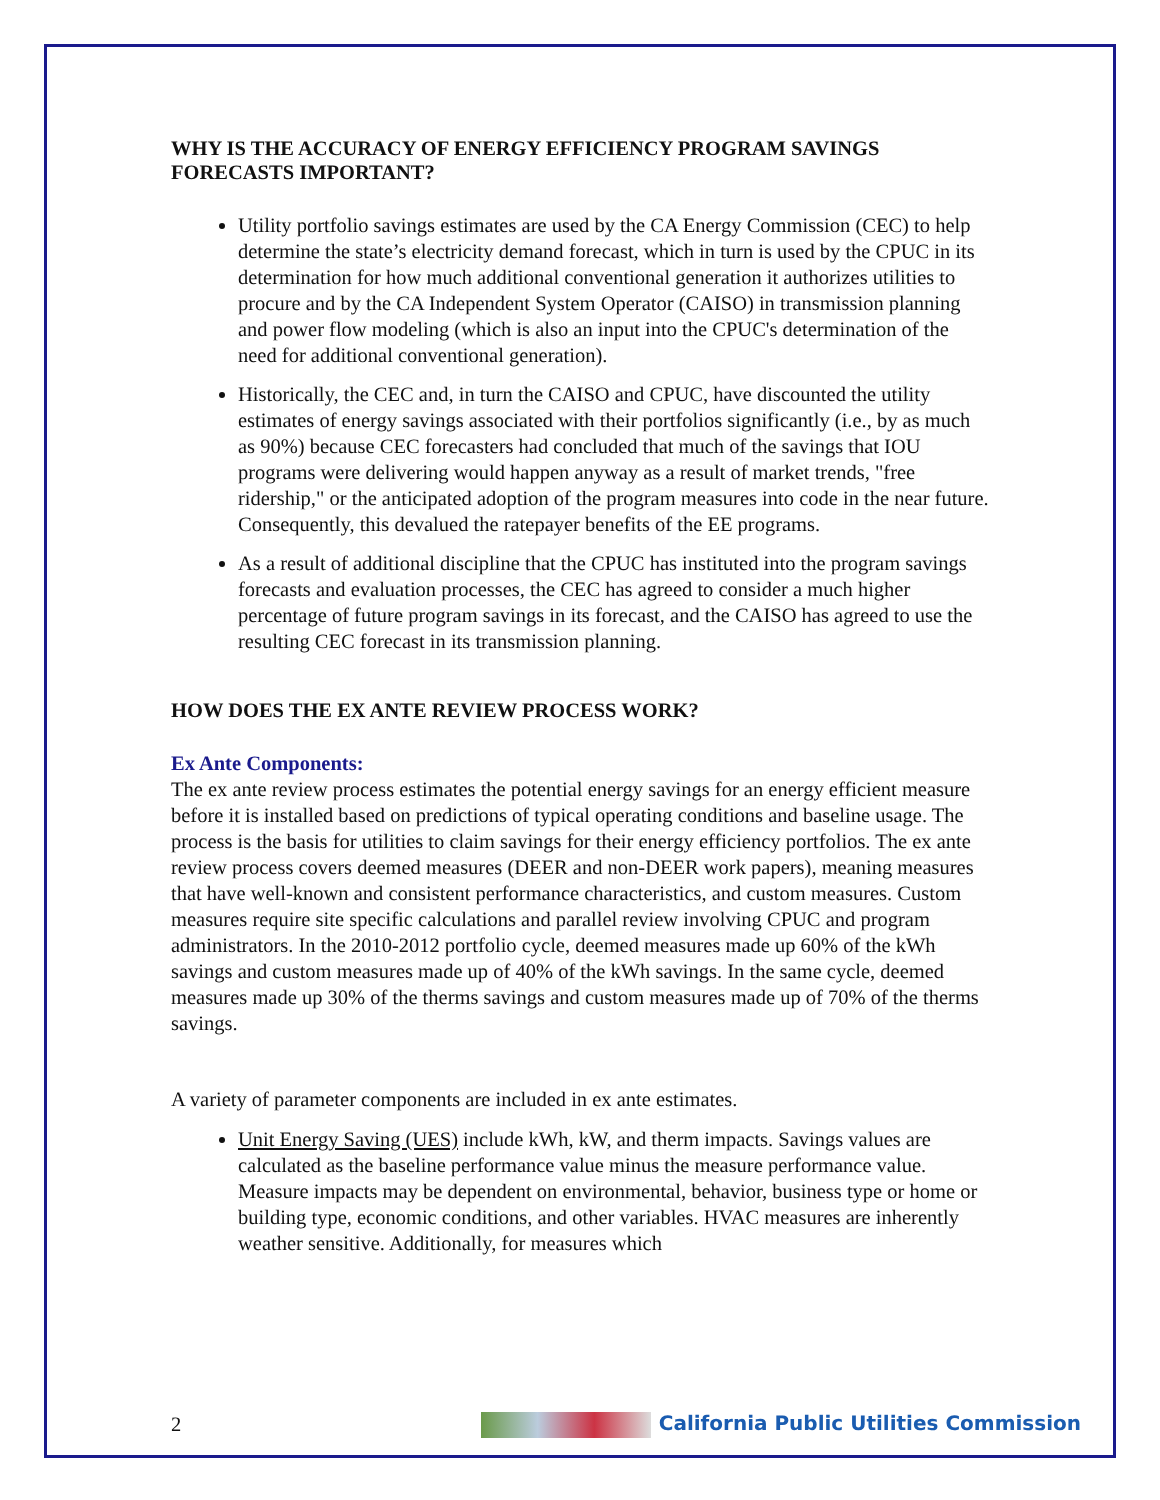WHY IS THE ACCURACY OF ENERGY EFFICIENCY PROGRAM SAVINGS FORECASTS IMPORTANT?
Utility portfolio savings estimates are used by the CA Energy Commission (CEC) to help determine the state’s electricity demand forecast, which in turn is used by the CPUC in its determination for how much additional conventional generation it authorizes utilities to procure and by the CA Independent System Operator (CAISO) in transmission planning and power flow modeling (which is also an input into the CPUC's determination of the need for additional conventional generation).
Historically, the CEC and, in turn the CAISO and CPUC, have discounted the utility estimates of energy savings associated with their portfolios significantly (i.e., by as much as 90%) because CEC forecasters had concluded that much of the savings that IOU programs were delivering would happen anyway as a result of market trends, "free ridership," or the anticipated adoption of the program measures into code in the near future. Consequently, this devalued the ratepayer benefits of the EE programs.
As a result of additional discipline that the CPUC has instituted into the program savings forecasts and evaluation processes, the CEC has agreed to consider a much higher percentage of future program savings in its forecast, and the CAISO has agreed to use the resulting CEC forecast in its transmission planning.
HOW DOES THE EX ANTE REVIEW PROCESS WORK?
Ex Ante Components:
The ex ante review process estimates the potential energy savings for an energy efficient measure before it is installed based on predictions of typical operating conditions and baseline usage. The process is the basis for utilities to claim savings for their energy efficiency portfolios. The ex ante review process covers deemed measures (DEER and non-DEER work papers), meaning measures that have well-known and consistent performance characteristics, and custom measures. Custom measures require site specific calculations and parallel review involving CPUC and program administrators. In the 2010-2012 portfolio cycle, deemed measures made up 60% of the kWh savings and custom measures made up of 40% of the kWh savings. In the same cycle, deemed measures made up 30% of the therms savings and custom measures made up of 70% of the therms savings.
A variety of parameter components are included in ex ante estimates.
Unit Energy Saving (UES) include kWh, kW, and therm impacts. Savings values are calculated as the baseline performance value minus the measure performance value. Measure impacts may be dependent on environmental, behavior, business type or home or building type, economic conditions, and other variables. HVAC measures are inherently weather sensitive. Additionally, for measures which
2 California Public Utilities Commission